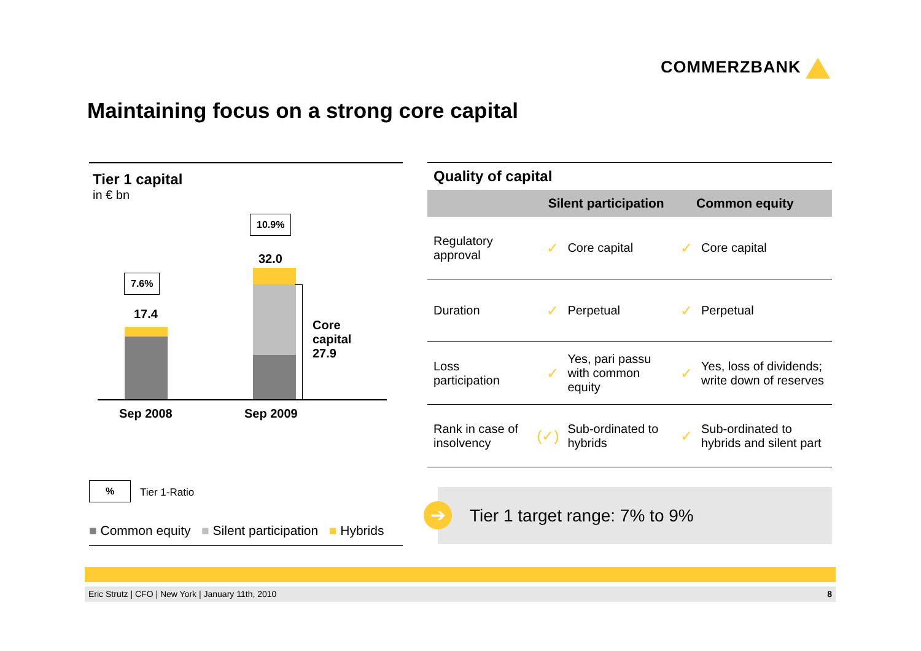COMMERZBANK
Maintaining focus on a strong core capital
Tier 1 capital
in € bn
10.9%
32.0
7.6%
17.4
Core
capital
27.9
Sep 2008 Sep 2009
%
Tier 1-Ratio
■ Common equity ■ Silent participation ■ Hybrids
Quality of capital
| | Silent participation | | Common equity | |
| --- | --- | --- | --- | --- |
| Regulatory approval | ✓ | Core capital | ✓ | Core capital |
| Duration | ✓ | Perpetual | ✓ | Perpetual |
| Loss participation | ✓ | Yes, pari passu with common equity | ✓ | Yes, loss of dividends; write down of reserves |
| Rank in case of insolvency | (✓) | Sub-ordinated to hybrids | ✓ | Sub-ordinated to hybrids and silent part |
Tier 1 target range: 7% to 9%
➔
Eric Strutz | CFO | New York | January 11th, 2010 8